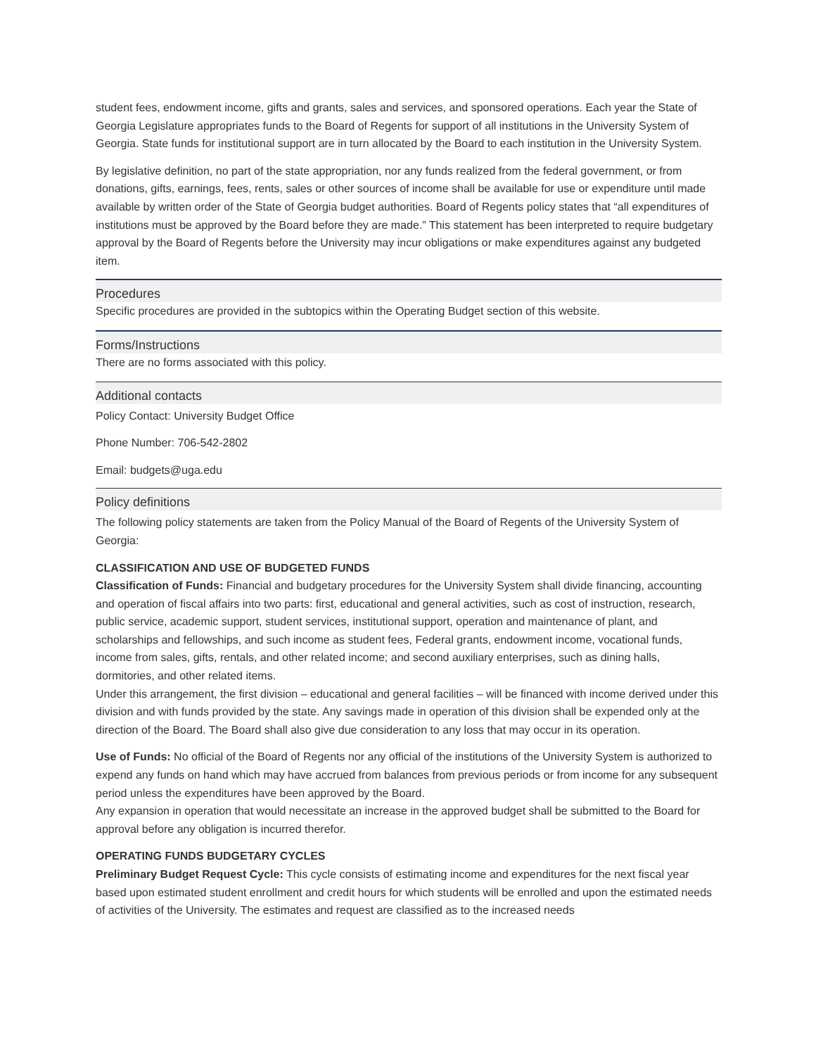student fees, endowment income, gifts and grants, sales and services, and sponsored operations. Each year the State of Georgia Legislature appropriates funds to the Board of Regents for support of all institutions in the University System of Georgia. State funds for institutional support are in turn allocated by the Board to each institution in the University System.
By legislative definition, no part of the state appropriation, nor any funds realized from the federal government, or from donations, gifts, earnings, fees, rents, sales or other sources of income shall be available for use or expenditure until made available by written order of the State of Georgia budget authorities. Board of Regents policy states that “all expenditures of institutions must be approved by the Board before they are made.” This statement has been interpreted to require budgetary approval by the Board of Regents before the University may incur obligations or make expenditures against any budgeted item.
Procedures
Specific procedures are provided in the subtopics within the Operating Budget section of this website.
Forms/Instructions
There are no forms associated with this policy.
Additional contacts
Policy Contact: University Budget Office
Phone Number: 706-542-2802
Email: budgets@uga.edu
Policy definitions
The following policy statements are taken from the Policy Manual of the Board of Regents of the University System of Georgia:
CLASSIFICATION AND USE OF BUDGETED FUNDS
Classification of Funds: Financial and budgetary procedures for the University System shall divide financing, accounting and operation of fiscal affairs into two parts: first, educational and general activities, such as cost of instruction, research, public service, academic support, student services, institutional support, operation and maintenance of plant, and scholarships and fellowships, and such income as student fees, Federal grants, endowment income, vocational funds, income from sales, gifts, rentals, and other related income; and second auxiliary enterprises, such as dining halls, dormitories, and other related items.
Under this arrangement, the first division – educational and general facilities – will be financed with income derived under this division and with funds provided by the state. Any savings made in operation of this division shall be expended only at the direction of the Board. The Board shall also give due consideration to any loss that may occur in its operation.
Use of Funds: No official of the Board of Regents nor any official of the institutions of the University System is authorized to expend any funds on hand which may have accrued from balances from previous periods or from income for any subsequent period unless the expenditures have been approved by the Board.
Any expansion in operation that would necessitate an increase in the approved budget shall be submitted to the Board for approval before any obligation is incurred therefor.
OPERATING FUNDS BUDGETARY CYCLES
Preliminary Budget Request Cycle: This cycle consists of estimating income and expenditures for the next fiscal year based upon estimated student enrollment and credit hours for which students will be enrolled and upon the estimated needs of activities of the University. The estimates and request are classified as to the increased needs